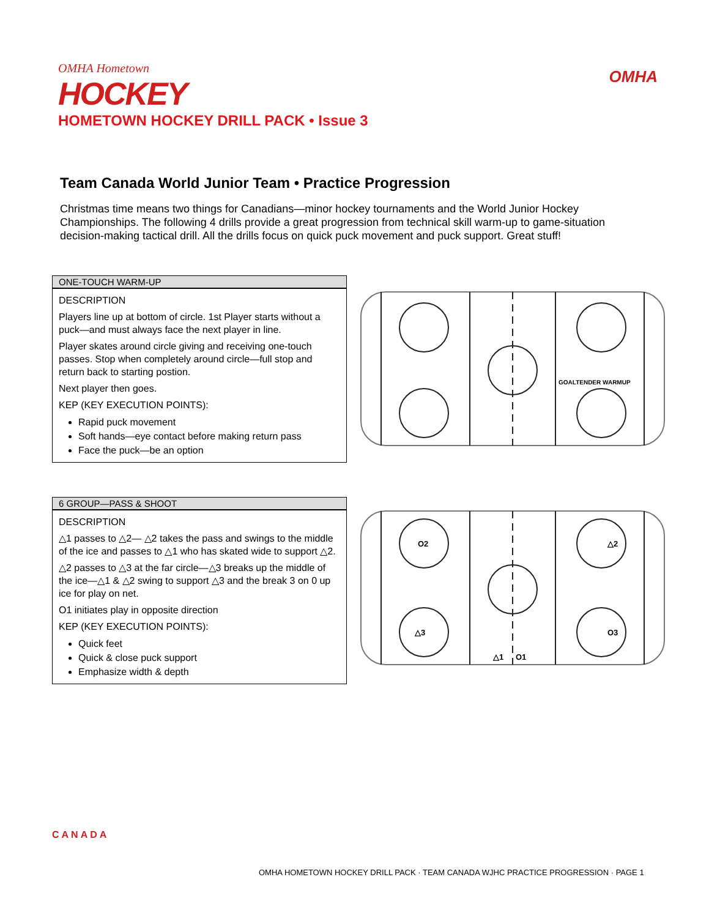OMHA Hometown
HOCKEY
HOMETOWN HOCKEY DRILL PACK • Issue 3
OMHA
Team Canada World Junior Team • Practice Progression
Christmas time means two things for Canadians—minor hockey tournaments and the World Junior Hockey Championships. The following 4 drills provide a great progression from technical skill warm-up to game-situation decision-making tactical drill. All the drills focus on quick puck movement and puck support. Great stuff!
ONE-TOUCH WARM-UP
DESCRIPTION
Players line up at bottom of circle. 1st Player starts without a puck—and must always face the next player in line.
Player skates around circle giving and receiving one-touch passes. Stop when completely around circle—full stop and return back to starting postion.
Next player then goes.
KEP (KEY EXECUTION POINTS):
Rapid puck movement
Soft hands—eye contact before making return pass
Face the puck—be an option
GOALTENDER WARMUP
6 GROUP—PASS & SHOOT
DESCRIPTION
△1 passes to △2— △2 takes the pass and swings to the middle of the ice and passes to △1 who has skated wide to support △2.
△2 passes to △3 at the far circle—△3 breaks up the middle of the ice—△1 & △2 swing to support △3 and the break 3 on 0 up ice for play on net.
O1 initiates play in opposite direction
KEP (KEY EXECUTION POINTS):
Quick feet
Quick & close puck support
Emphasize width & depth
O2
△2
△3
O3
△1
O1
CANADA
OMHA HOMETOWN HOCKEY DRILL PACK · TEAM CANADA WJHC PRACTICE PROGRESSION · PAGE 1